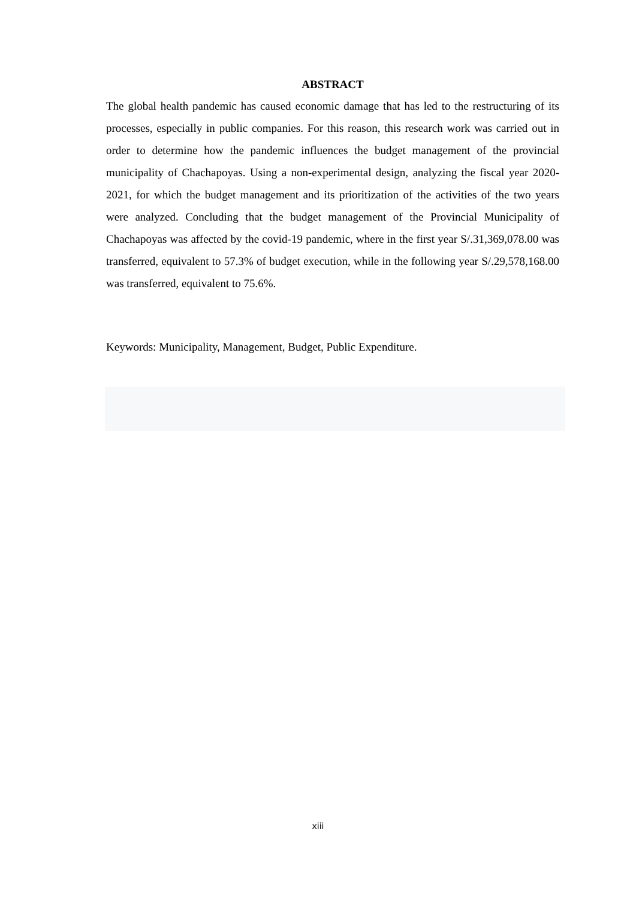ABSTRACT
The global health pandemic has caused economic damage that has led to the restructuring of its processes, especially in public companies. For this reason, this research work was carried out in order to determine how the pandemic influences the budget management of the provincial municipality of Chachapoyas. Using a non-experimental design, analyzing the fiscal year 2020-2021, for which the budget management and its prioritization of the activities of the two years were analyzed. Concluding that the budget management of the Provincial Municipality of Chachapoyas was affected by the covid-19 pandemic, where in the first year S/.31,369,078.00 was transferred, equivalent to 57.3% of budget execution, while in the following year S/.29,578,168.00 was transferred, equivalent to 75.6%.
Keywords: Municipality, Management, Budget, Public Expenditure.
xiii